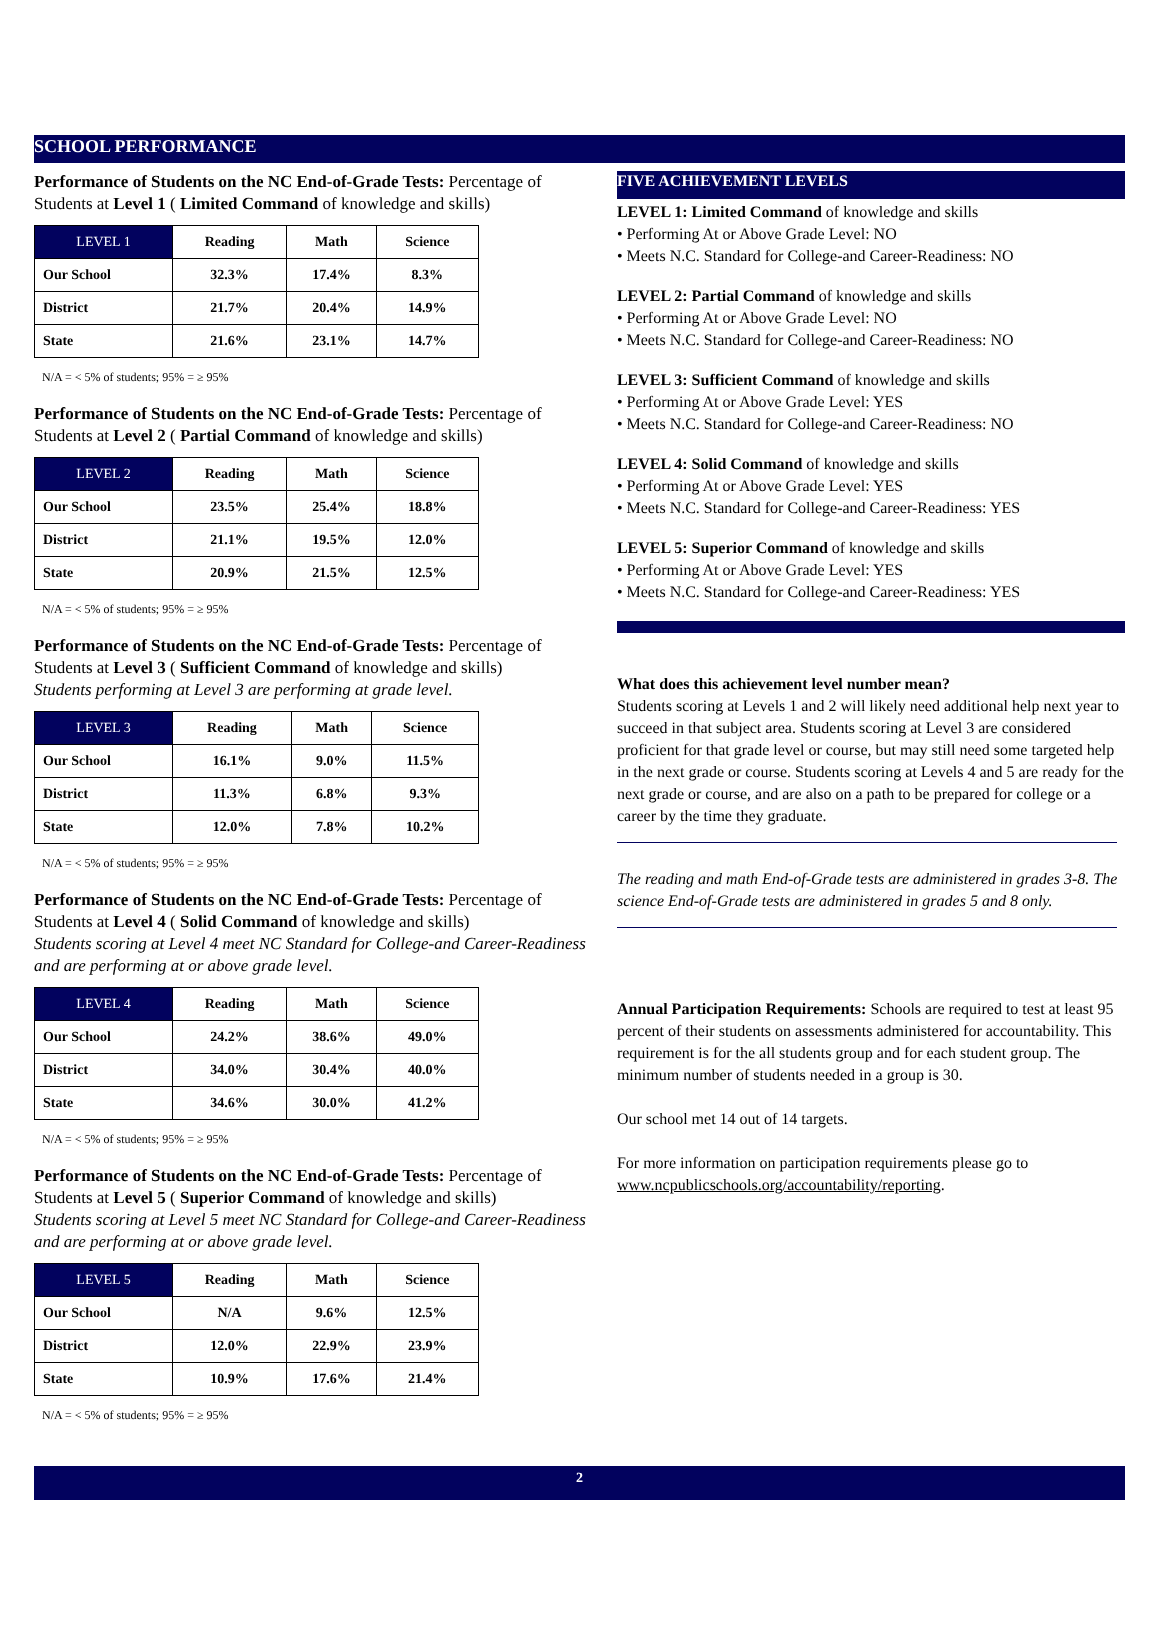SCHOOL PERFORMANCE
Performance of Students on the NC End-of-Grade Tests: Percentage of Students at Level 1 ( Limited Command of knowledge and skills)
| LEVEL 1 | Reading | Math | Science |
| --- | --- | --- | --- |
| Our School | 32.3% | 17.4% | 8.3% |
| District | 21.7% | 20.4% | 14.9% |
| State | 21.6% | 23.1% | 14.7% |
N/A = < 5% of students; 95% = ≥ 95%
Performance of Students on the NC End-of-Grade Tests: Percentage of Students at Level 2 ( Partial Command of knowledge and skills)
| LEVEL 2 | Reading | Math | Science |
| --- | --- | --- | --- |
| Our School | 23.5% | 25.4% | 18.8% |
| District | 21.1% | 19.5% | 12.0% |
| State | 20.9% | 21.5% | 12.5% |
N/A = < 5% of students; 95% = ≥ 95%
Performance of Students on the NC End-of-Grade Tests: Percentage of Students at Level 3 ( Sufficient Command of knowledge and skills)
Students performing at Level 3 are performing at grade level.
| LEVEL 3 | Reading | Math | Science |
| --- | --- | --- | --- |
| Our School | 16.1% | 9.0% | 11.5% |
| District | 11.3% | 6.8% | 9.3% |
| State | 12.0% | 7.8% | 10.2% |
N/A = < 5% of students; 95% = ≥ 95%
Performance of Students on the NC End-of-Grade Tests: Percentage of Students at Level 4 ( Solid Command of knowledge and skills)
Students scoring at Level 4 meet NC Standard for College-and Career-Readiness and are performing at or above grade level.
| LEVEL 4 | Reading | Math | Science |
| --- | --- | --- | --- |
| Our School | 24.2% | 38.6% | 49.0% |
| District | 34.0% | 30.4% | 40.0% |
| State | 34.6% | 30.0% | 41.2% |
N/A = < 5% of students; 95% = ≥ 95%
Performance of Students on the NC End-of-Grade Tests: Percentage of Students at Level 5 ( Superior Command of knowledge and skills)
Students scoring at Level 5 meet NC Standard for College-and Career-Readiness and are performing at or above grade level.
| LEVEL 5 | Reading | Math | Science |
| --- | --- | --- | --- |
| Our School | N/A | 9.6% | 12.5% |
| District | 12.0% | 22.9% | 23.9% |
| State | 10.9% | 17.6% | 21.4% |
N/A = < 5% of students; 95% = ≥ 95%
FIVE ACHIEVEMENT LEVELS
LEVEL 1: Limited Command of knowledge and skills
• Performing At or Above Grade Level: NO
• Meets N.C. Standard for College-and Career-Readiness: NO
LEVEL 2: Partial Command of knowledge and skills
• Performing At or Above Grade Level: NO
• Meets N.C. Standard for College-and Career-Readiness: NO
LEVEL 3: Sufficient Command of knowledge and skills
• Performing At or Above Grade Level: YES
• Meets N.C. Standard for College-and Career-Readiness: NO
LEVEL 4: Solid Command of knowledge and skills
• Performing At or Above Grade Level: YES
• Meets N.C. Standard for College-and Career-Readiness: YES
LEVEL 5: Superior Command of knowledge and skills
• Performing At or Above Grade Level: YES
• Meets N.C. Standard for College-and Career-Readiness: YES
What does this achievement level number mean?
Students scoring at Levels 1 and 2 will likely need additional help next year to succeed in that subject area. Students scoring at Level 3 are considered proficient for that grade level or course, but may still need some targeted help in the next grade or course. Students scoring at Levels 4 and 5 are ready for the next grade or course, and are also on a path to be prepared for college or a career by the time they graduate.
The reading and math End-of-Grade tests are administered in grades 3-8. The science End-of-Grade tests are administered in grades 5 and 8 only.
Annual Participation Requirements: Schools are required to test at least 95 percent of their students on assessments administered for accountability. This requirement is for the all students group and for each student group. The minimum number of students needed in a group is 30.
Our school met 14 out of 14 targets.
For more information on participation requirements please go to www.ncpublicschools.org/accountability/reporting.
2